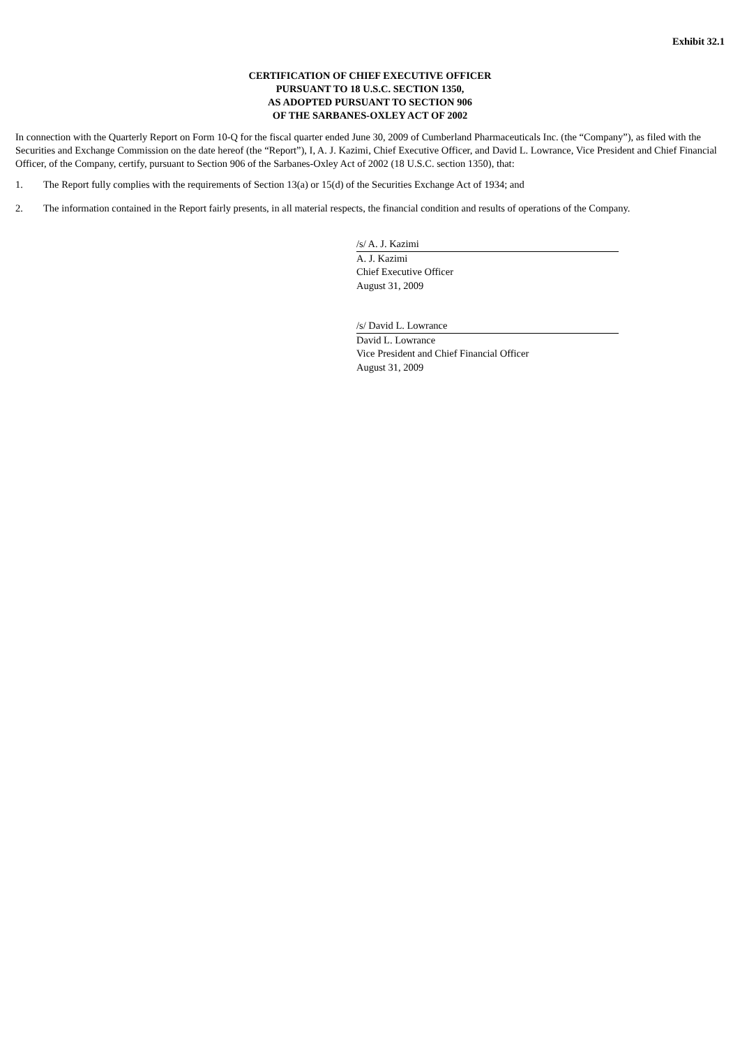Exhibit 32.1
CERTIFICATION OF CHIEF EXECUTIVE OFFICER
PURSUANT TO 18 U.S.C. SECTION 1350,
AS ADOPTED PURSUANT TO SECTION 906
OF THE SARBANES-OXLEY ACT OF 2002
In connection with the Quarterly Report on Form 10-Q for the fiscal quarter ended June 30, 2009 of Cumberland Pharmaceuticals Inc. (the “Company”), as filed with the Securities and Exchange Commission on the date hereof (the “Report”), I, A. J. Kazimi, Chief Executive Officer, and David L. Lowrance, Vice President and Chief Financial Officer, of the Company, certify, pursuant to Section 906 of the Sarbanes-Oxley Act of 2002 (18 U.S.C. section 1350), that:
1. The Report fully complies with the requirements of Section 13(a) or 15(d) of the Securities Exchange Act of 1934; and
2. The information contained in the Report fairly presents, in all material respects, the financial condition and results of operations of the Company.
/s/ A. J. Kazimi
A. J. Kazimi
Chief Executive Officer
August 31, 2009
/s/ David L. Lowrance
David L. Lowrance
Vice President and Chief Financial Officer
August 31, 2009